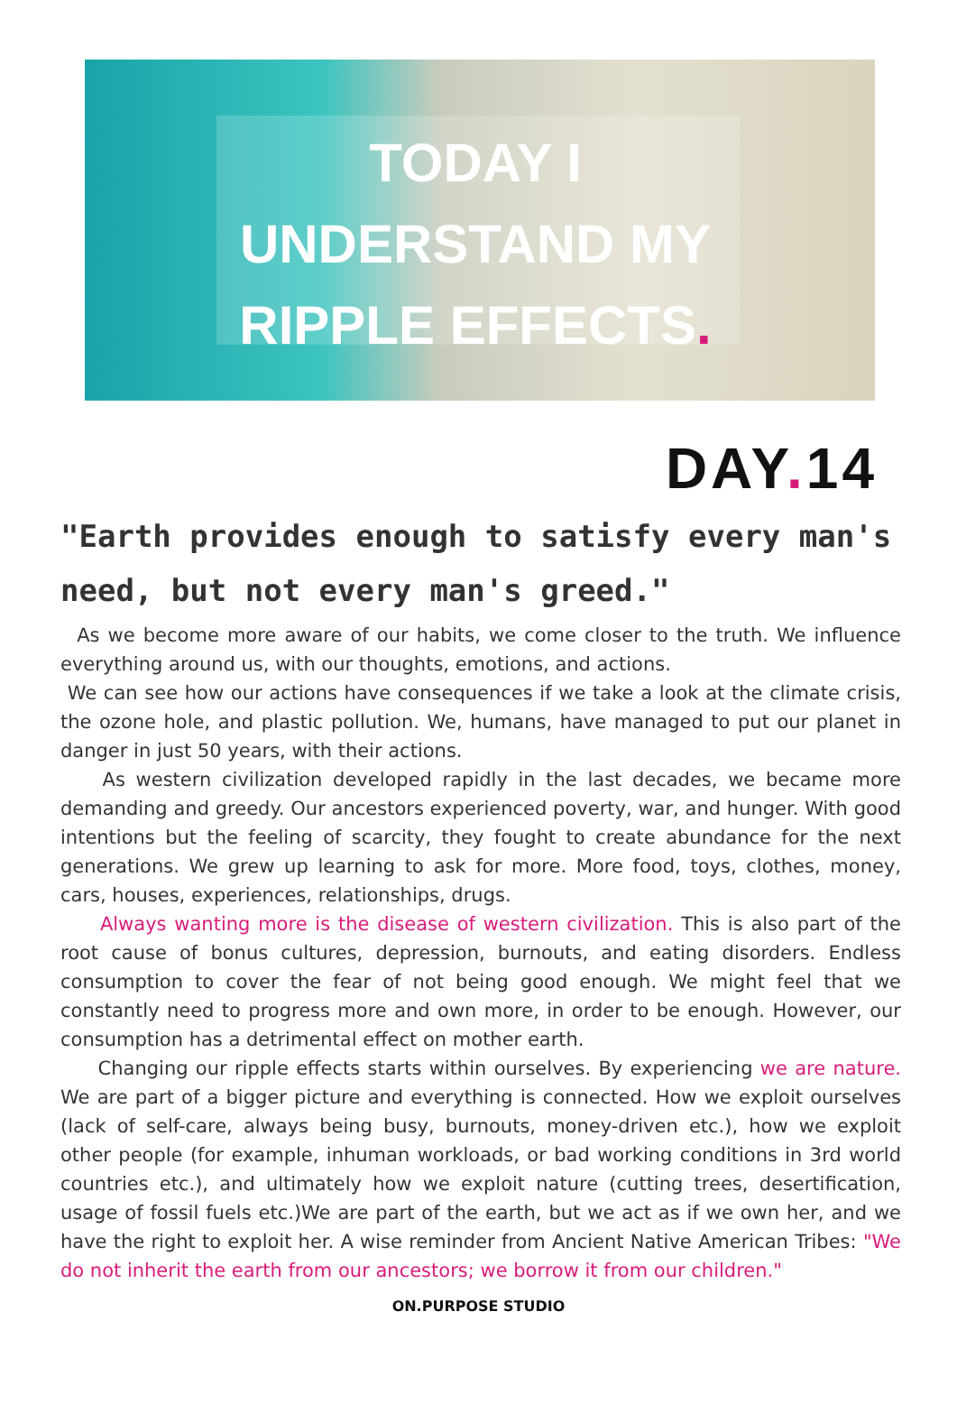TODAY I
UNDERSTAND MY
RIPPLE EFFECTS.
DAY. 14
"Earth provides enough to satisfy every man's need, but not every man's greed."
As we become more aware of our habits, we come closer to the truth. We influence everything around us, with our thoughts, emotions, and actions.
We can see how our actions have consequences if we take a look at the climate crisis, the ozone hole, and plastic pollution. We, humans, have managed to put our planet in danger in just 50 years, with their actions.
As western civilization developed rapidly in the last decades, we became more demanding and greedy. Our ancestors experienced poverty, war, and hunger. With good intentions but the feeling of scarcity, they fought to create abundance for the next generations. We grew up learning to ask for more. More food, toys, clothes, money, cars, houses, experiences, relationships, drugs.
Always wanting more is the disease of western civilization. This is also part of the root cause of bonus cultures, depression, burnouts, and eating disorders. Endless consumption to cover the fear of not being good enough. We might feel that we constantly need to progress more and own more, in order to be enough. However, our consumption has a detrimental effect on mother earth.
Changing our ripple effects starts within ourselves. By experiencing we are nature. We are part of a bigger picture and everything is connected. How we exploit ourselves (lack of self-care, always being busy, burnouts, money-driven etc.), how we exploit other people (for example, inhuman workloads, or bad working conditions in 3rd world countries etc.), and ultimately how we exploit nature (cutting trees, desertification, usage of fossil fuels etc.)We are part of the earth, but we act as if we own her, and we have the right to exploit her. A wise reminder from Ancient Native American Tribes: "We do not inherit the earth from our ancestors; we borrow it from our children."
ON.PURPOSE STUDIO